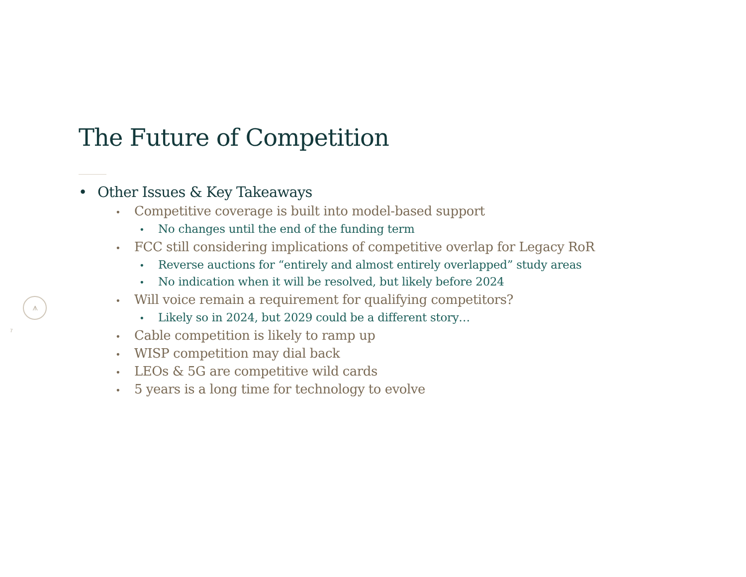⩚
7
The Future of Competition
• Other Issues & Key Takeaways
• Competitive coverage is built into model-based support
• No changes until the end of the funding term
• FCC still considering implications of competitive overlap for Legacy RoR
• Reverse auctions for “entirely and almost entirely overlapped” study areas
• No indication when it will be resolved, but likely before 2024
• Will voice remain a requirement for qualifying competitors?
• Likely so in 2024, but 2029 could be a different story…
• Cable competition is likely to ramp up
• WISP competition may dial back
• LEOs & 5G are competitive wild cards
• 5 years is a long time for technology to evolve